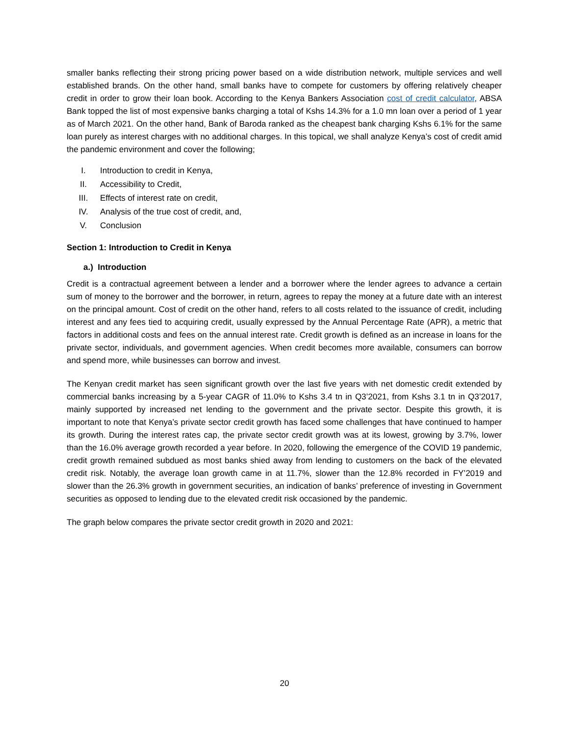smaller banks reflecting their strong pricing power based on a wide distribution network, multiple services and well established brands. On the other hand, small banks have to compete for customers by offering relatively cheaper credit in order to grow their loan book. According to the Kenya Bankers Association cost of credit calculator, ABSA Bank topped the list of most expensive banks charging a total of Kshs 14.3% for a 1.0 mn loan over a period of 1 year as of March 2021. On the other hand, Bank of Baroda ranked as the cheapest bank charging Kshs 6.1% for the same loan purely as interest charges with no additional charges. In this topical, we shall analyze Kenya’s cost of credit amid the pandemic environment and cover the following;
I. Introduction to credit in Kenya,
II. Accessibility to Credit,
III. Effects of interest rate on credit,
IV. Analysis of the true cost of credit, and,
V. Conclusion
Section 1: Introduction to Credit in Kenya
a.) Introduction
Credit is a contractual agreement between a lender and a borrower where the lender agrees to advance a certain sum of money to the borrower and the borrower, in return, agrees to repay the money at a future date with an interest on the principal amount. Cost of credit on the other hand, refers to all costs related to the issuance of credit, including interest and any fees tied to acquiring credit, usually expressed by the Annual Percentage Rate (APR), a metric that factors in additional costs and fees on the annual interest rate. Credit growth is defined as an increase in loans for the private sector, individuals, and government agencies. When credit becomes more available, consumers can borrow and spend more, while businesses can borrow and invest.
The Kenyan credit market has seen significant growth over the last five years with net domestic credit extended by commercial banks increasing by a 5-year CAGR of 11.0% to Kshs 3.4 tn in Q3’2021, from Kshs 3.1 tn in Q3’2017, mainly supported by increased net lending to the government and the private sector. Despite this growth, it is important to note that Kenya’s private sector credit growth has faced some challenges that have continued to hamper its growth. During the interest rates cap, the private sector credit growth was at its lowest, growing by 3.7%, lower than the 16.0% average growth recorded a year before. In 2020, following the emergence of the COVID 19 pandemic, credit growth remained subdued as most banks shied away from lending to customers on the back of the elevated credit risk. Notably, the average loan growth came in at 11.7%, slower than the 12.8% recorded in FY’2019 and slower than the 26.3% growth in government securities, an indication of banks’ preference of investing in Government securities as opposed to lending due to the elevated credit risk occasioned by the pandemic.
The graph below compares the private sector credit growth in 2020 and 2021:
20